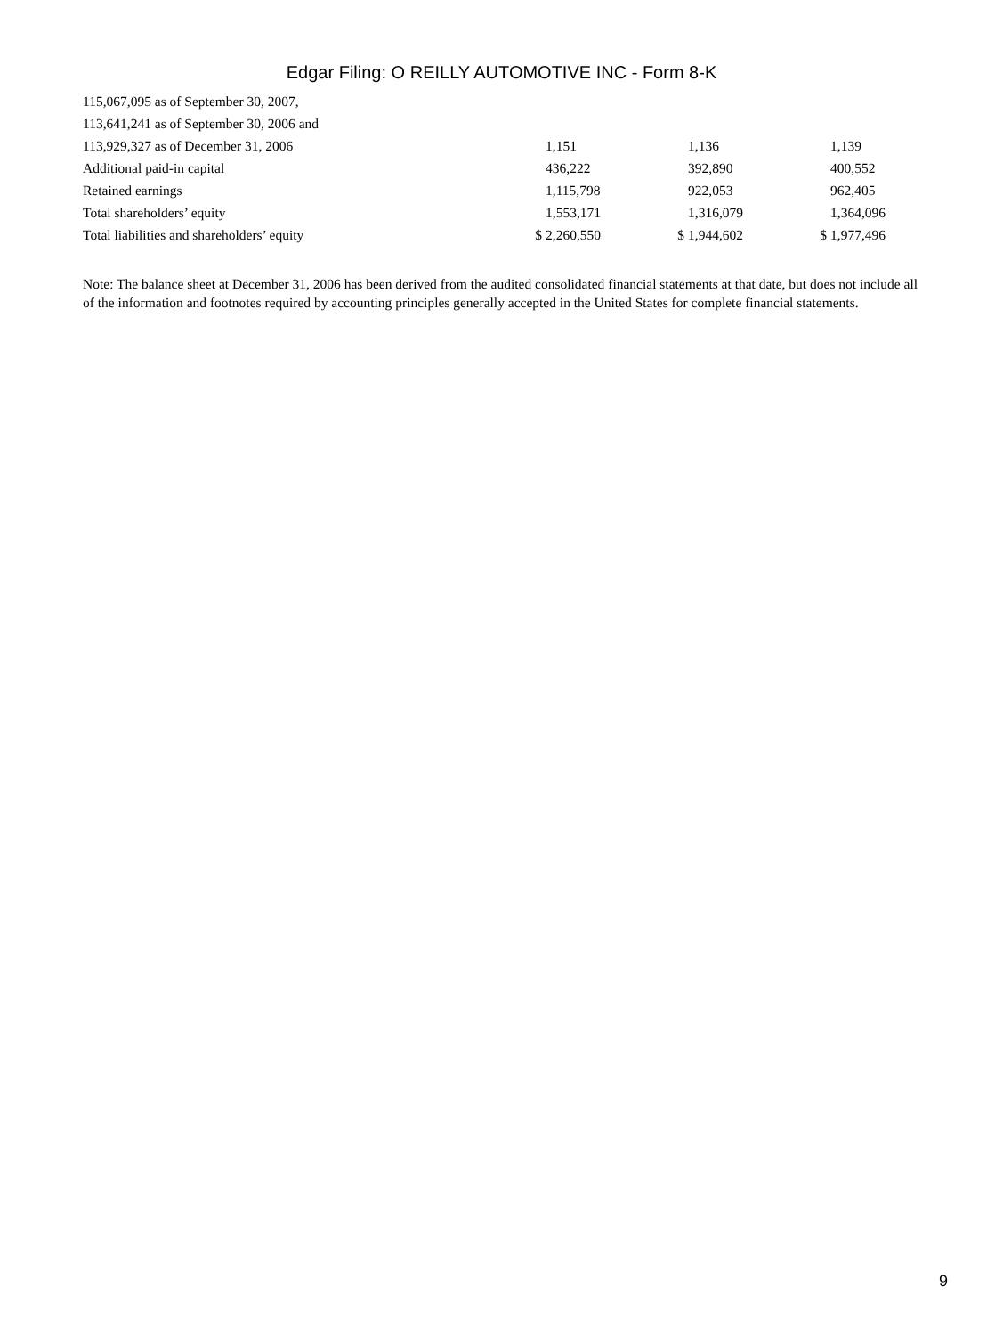Edgar Filing: O REILLY AUTOMOTIVE INC - Form 8-K
| 115,067,095 as of September 30, 2007, | | | | | | |
| 113,641,241 as of September 30, 2006 and | | | | | | |
| 113,929,327 as of December 31, 2006 | | 1,151 | | 1,136 | | 1,139 |
| Additional paid-in capital | | 436,222 | | 392,890 | | 400,552 |
| Retained earnings | | 1,115,798 | | 922,053 | | 962,405 |
| Total shareholders’ equity | | 1,553,171 | | 1,316,079 | | 1,364,096 |
| Total liabilities and shareholders’ equity | $ | 2,260,550 | $ | 1,944,602 | $ | 1,977,496 |
Note: The balance sheet at December 31, 2006 has been derived from the audited consolidated financial statements at that date, but does not include all of the information and footnotes required by accounting principles generally accepted in the United States for complete financial statements.
9